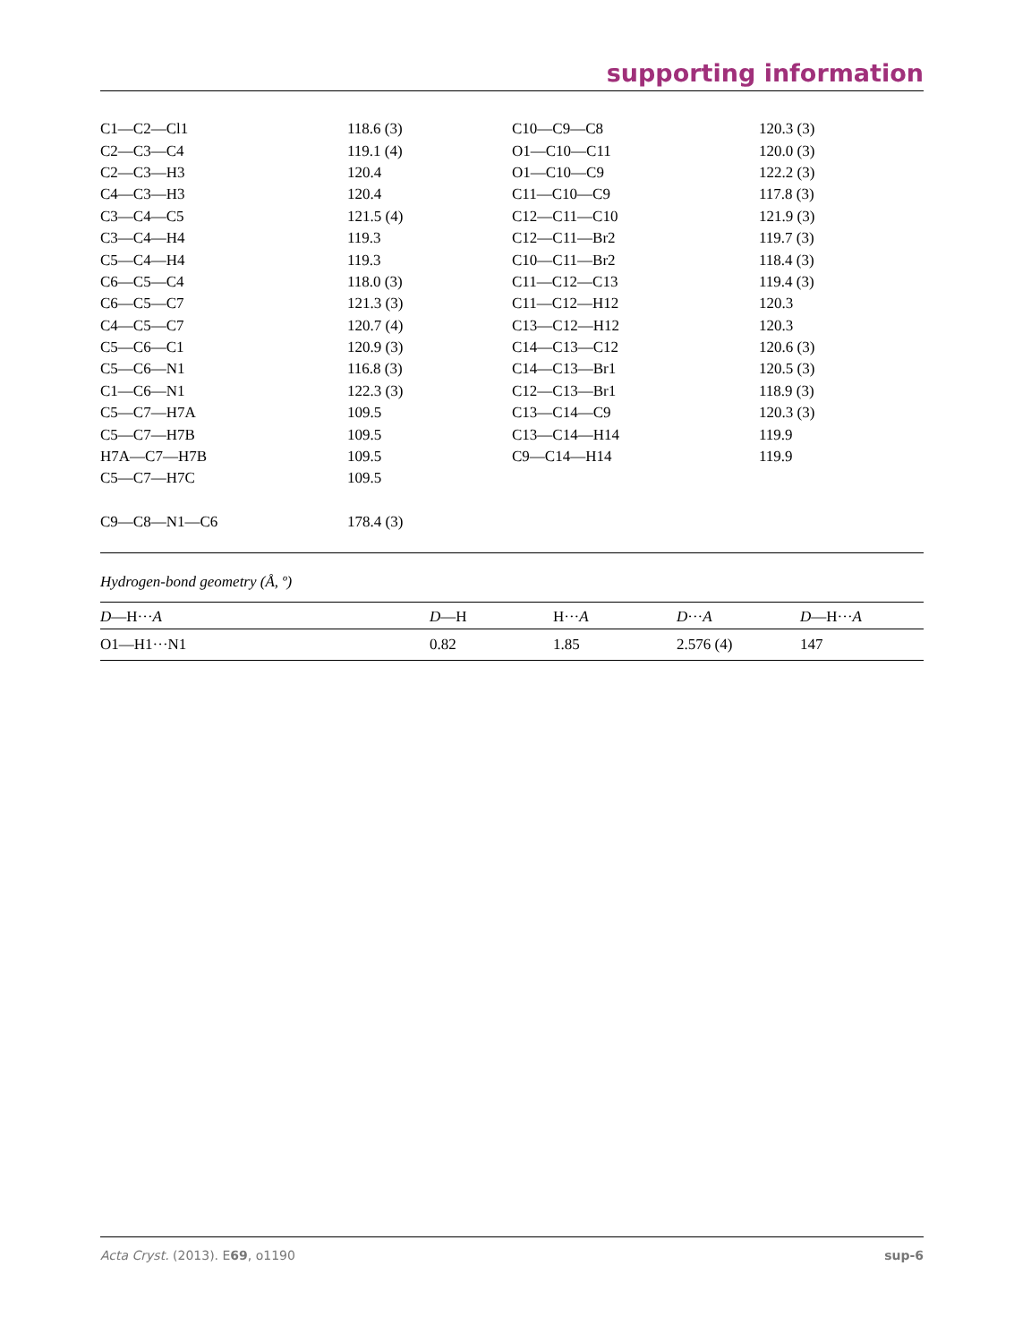supporting information
| C1—C2—Cl1 | 118.6 (3) | C10—C9—C8 | 120.3 (3) |
| C2—C3—C4 | 119.1 (4) | O1—C10—C11 | 120.0 (3) |
| C2—C3—H3 | 120.4 | O1—C10—C9 | 122.2 (3) |
| C4—C3—H3 | 120.4 | C11—C10—C9 | 117.8 (3) |
| C3—C4—C5 | 121.5 (4) | C12—C11—C10 | 121.9 (3) |
| C3—C4—H4 | 119.3 | C12—C11—Br2 | 119.7 (3) |
| C5—C4—H4 | 119.3 | C10—C11—Br2 | 118.4 (3) |
| C6—C5—C4 | 118.0 (3) | C11—C12—C13 | 119.4 (3) |
| C6—C5—C7 | 121.3 (3) | C11—C12—H12 | 120.3 |
| C4—C5—C7 | 120.7 (4) | C13—C12—H12 | 120.3 |
| C5—C6—C1 | 120.9 (3) | C14—C13—C12 | 120.6 (3) |
| C5—C6—N1 | 116.8 (3) | C14—C13—Br1 | 120.5 (3) |
| C1—C6—N1 | 122.3 (3) | C12—C13—Br1 | 118.9 (3) |
| C5—C7—H7A | 109.5 | C13—C14—C9 | 120.3 (3) |
| C5—C7—H7B | 109.5 | C13—C14—H14 | 119.9 |
| H7A—C7—H7B | 109.5 | C9—C14—H14 | 119.9 |
| C5—C7—H7C | 109.5 | | |
| C9—C8—N1—C6 | 178.4 (3) | | |
Hydrogen-bond geometry (Å, º)
| D —H··· A | D —H | H··· A | D ··· A | D —H··· A |
| --- | --- | --- | --- | --- |
| O1—H1···N1 | 0.82 | 1.85 | 2.576 (4) | 147 |
Acta Cryst. (2013). E69, o1190 sup-6